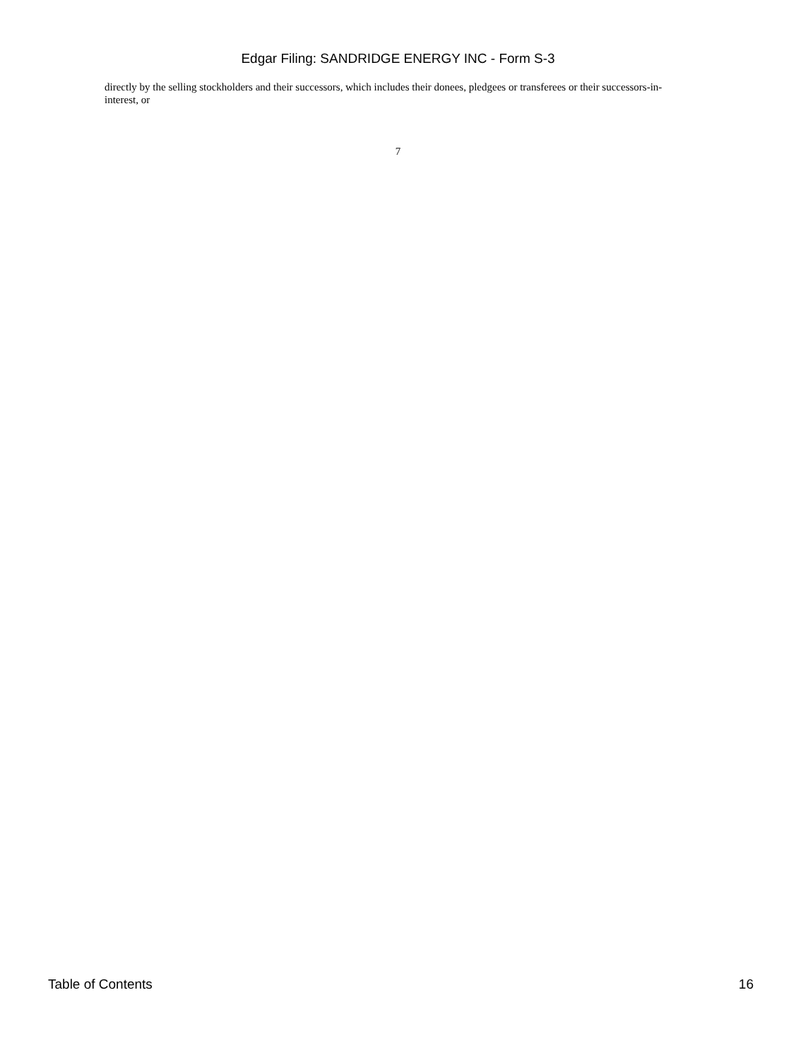Edgar Filing: SANDRIDGE ENERGY INC - Form S-3
directly by the selling stockholders and their successors, which includes their donees, pledgees or transferees or their successors-in-interest, or
7
Table of Contents 16